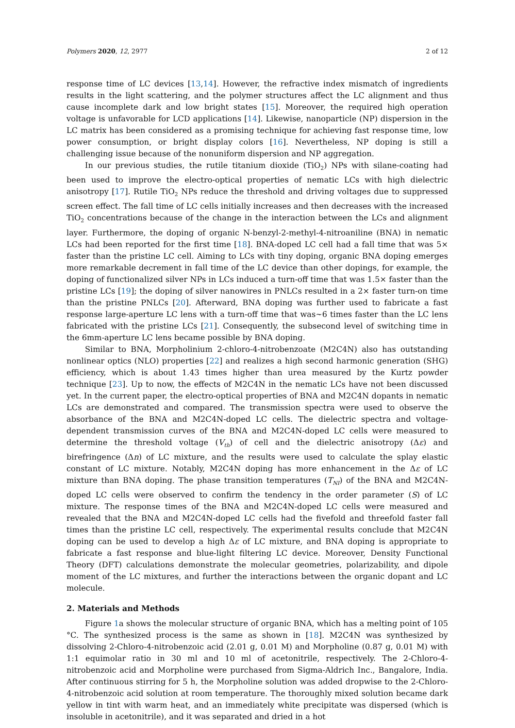Polymers 2020, 12, 2977 2 of 12
response time of LC devices [13,14]. However, the refractive index mismatch of ingredients results in the light scattering, and the polymer structures affect the LC alignment and thus cause incomplete dark and low bright states [15]. Moreover, the required high operation voltage is unfavorable for LCD applications [14]. Likewise, nanoparticle (NP) dispersion in the LC matrix has been considered as a promising technique for achieving fast response time, low power consumption, or bright display colors [16]. Nevertheless, NP doping is still a challenging issue because of the nonuniform dispersion and NP aggregation.
In our previous studies, the rutile titanium dioxide (TiO<sub>2</sub>) NPs with silane-coating had been used to improve the electro-optical properties of nematic LCs with high dielectric anisotropy [17]. Rutile TiO<sub>2</sub> NPs reduce the threshold and driving voltages due to suppressed screen effect. The fall time of LC cells initially increases and then decreases with the increased TiO<sub>2</sub> concentrations because of the change in the interaction between the LCs and alignment layer. Furthermore, the doping of organic N-benzyl-2-methyl-4-nitroaniline (BNA) in nematic LCs had been reported for the first time [18]. BNA-doped LC cell had a fall time that was 5× faster than the pristine LC cell. Aiming to LCs with tiny doping, organic BNA doping emerges more remarkable decrement in fall time of the LC device than other dopings, for example, the doping of functionalized silver NPs in LCs induced a turn-off time that was 1.5× faster than the pristine LCs [19]; the doping of silver nanowires in PNLCs resulted in a 2× faster turn-on time than the pristine PNLCs [20]. Afterward, BNA doping was further used to fabricate a fast response large-aperture LC lens with a turn-off time that was~6 times faster than the LC lens fabricated with the pristine LCs [21]. Consequently, the subsecond level of switching time in the 6mm-aperture LC lens became possible by BNA doping.
Similar to BNA, Morpholinium 2-chloro-4-nitrobenzoate (M2C4N) also has outstanding nonlinear optics (NLO) properties [22] and realizes a high second harmonic generation (SHG) efficiency, which is about 1.43 times higher than urea measured by the Kurtz powder technique [23]. Up to now, the effects of M2C4N in the nematic LCs have not been discussed yet. In the current paper, the electro-optical properties of BNA and M2C4N dopants in nematic LCs are demonstrated and compared. The transmission spectra were used to observe the absorbance of the BNA and M2C4N-doped LC cells. The dielectric spectra and voltage-dependent transmission curves of the BNA and M2C4N-doped LC cells were measured to determine the threshold voltage (V<sub>th</sub>) of cell and the dielectric anisotropy (Δε) and birefringence (Δn) of LC mixture, and the results were used to calculate the splay elastic constant of LC mixture. Notably, M2C4N doping has more enhancement in the Δε of LC mixture than BNA doping. The phase transition temperatures (T<sub>NI</sub>) of the BNA and M2C4N-doped LC cells were observed to confirm the tendency in the order parameter (S) of LC mixture. The response times of the BNA and M2C4N-doped LC cells were measured and revealed that the BNA and M2C4N-doped LC cells had the fivefold and threefold faster fall times than the pristine LC cell, respectively. The experimental results conclude that M2C4N doping can be used to develop a high Δε of LC mixture, and BNA doping is appropriate to fabricate a fast response and blue-light filtering LC device. Moreover, Density Functional Theory (DFT) calculations demonstrate the molecular geometries, polarizability, and dipole moment of the LC mixtures, and further the interactions between the organic dopant and LC molecule.
2. Materials and Methods
Figure 1a shows the molecular structure of organic BNA, which has a melting point of 105 °C. The synthesized process is the same as shown in [18]. M2C4N was synthesized by dissolving 2-Chloro-4-nitrobenzoic acid (2.01 g, 0.01 M) and Morpholine (0.87 g, 0.01 M) with 1:1 equimolar ratio in 30 ml and 10 ml of acetonitrile, respectively. The 2-Chloro-4-nitrobenzoic acid and Morpholine were purchased from Sigma-Aldrich Inc., Bangalore, India. After continuous stirring for 5 h, the Morpholine solution was added dropwise to the 2-Chloro-4-nitrobenzoic acid solution at room temperature. The thoroughly mixed solution became dark yellow in tint with warm heat, and an immediately white precipitate was dispersed (which is insoluble in acetonitrile), and it was separated and dried in a hot